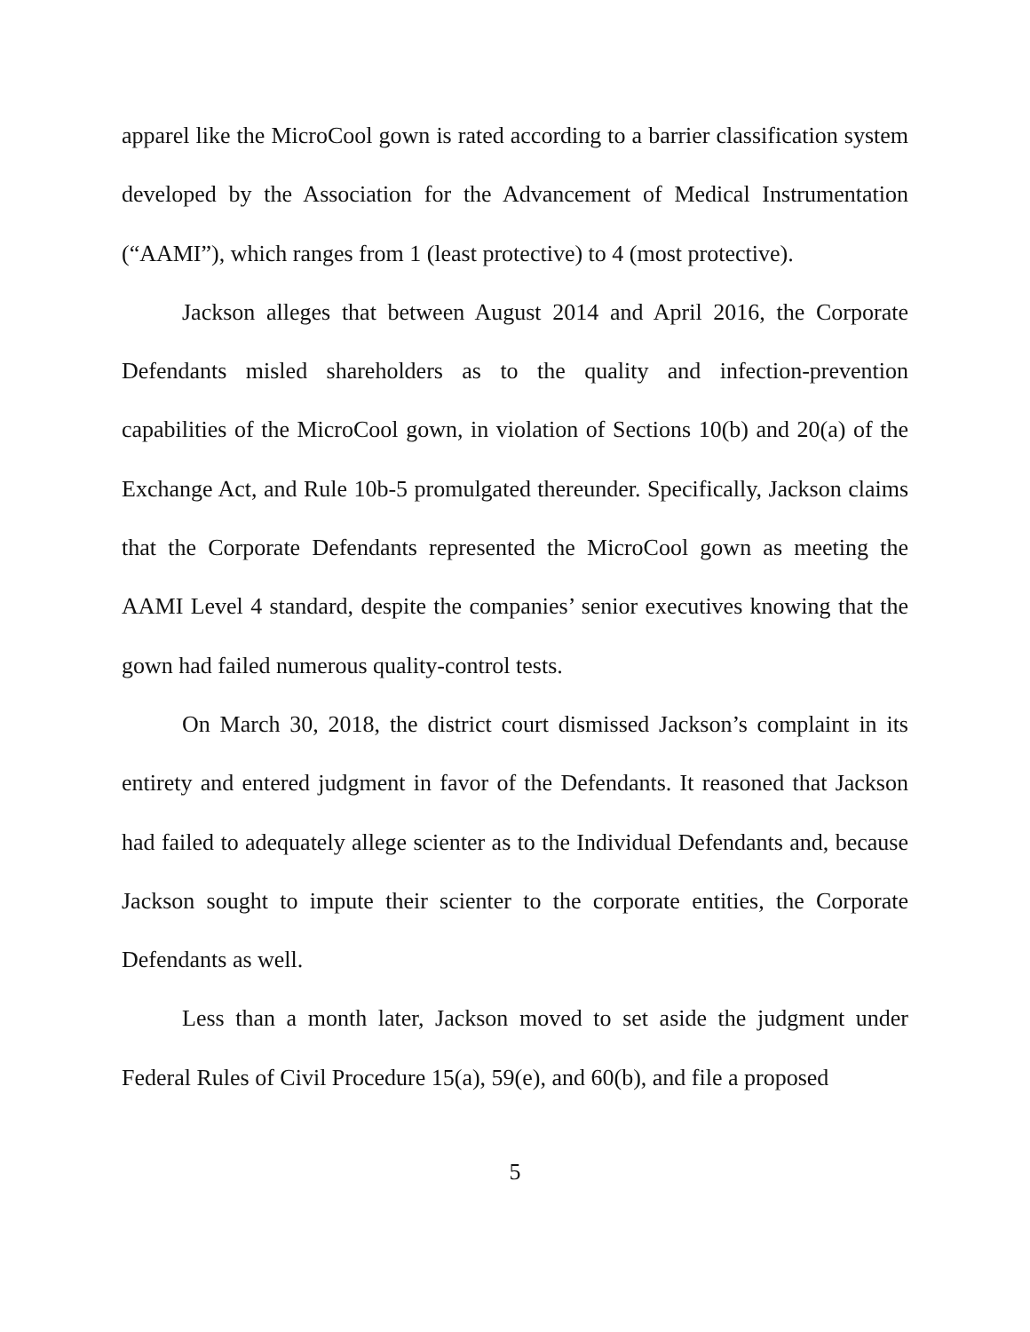apparel like the MicroCool gown is rated according to a barrier classification system developed by the Association for the Advancement of Medical Instrumentation (“AAMI”), which ranges from 1 (least protective) to 4 (most protective).
Jackson alleges that between August 2014 and April 2016, the Corporate Defendants misled shareholders as to the quality and infection-prevention capabilities of the MicroCool gown, in violation of Sections 10(b) and 20(a) of the Exchange Act, and Rule 10b-5 promulgated thereunder. Specifically, Jackson claims that the Corporate Defendants represented the MicroCool gown as meeting the AAMI Level 4 standard, despite the companies’ senior executives knowing that the gown had failed numerous quality-control tests.
On March 30, 2018, the district court dismissed Jackson’s complaint in its entirety and entered judgment in favor of the Defendants. It reasoned that Jackson had failed to adequately allege scienter as to the Individual Defendants and, because Jackson sought to impute their scienter to the corporate entities, the Corporate Defendants as well.
Less than a month later, Jackson moved to set aside the judgment under Federal Rules of Civil Procedure 15(a), 59(e), and 60(b), and file a proposed
5